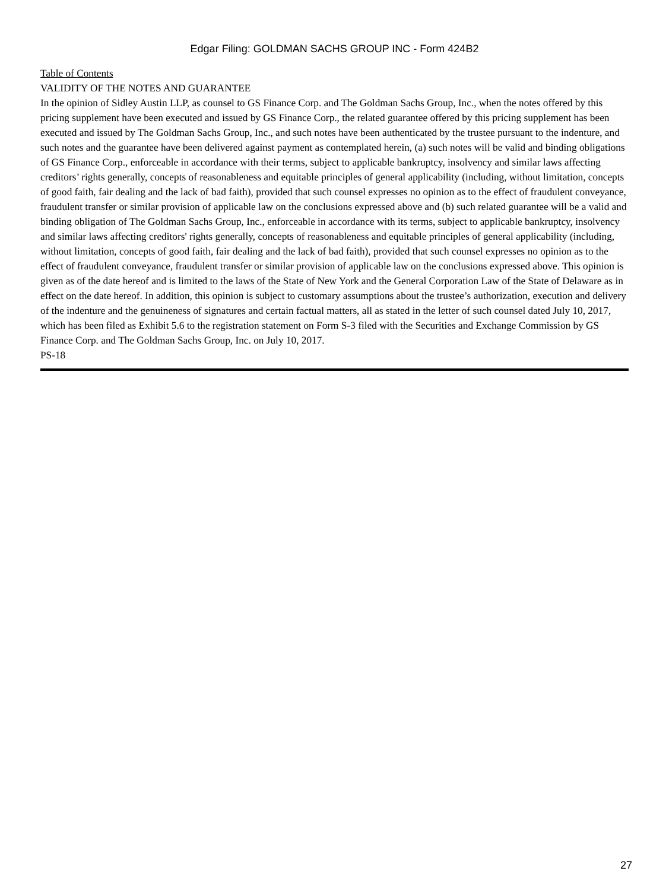Edgar Filing: GOLDMAN SACHS GROUP INC - Form 424B2
Table of Contents
VALIDITY OF THE NOTES AND GUARANTEE
In the opinion of Sidley Austin LLP, as counsel to GS Finance Corp. and The Goldman Sachs Group, Inc., when the notes offered by this pricing supplement have been executed and issued by GS Finance Corp., the related guarantee offered by this pricing supplement has been executed and issued by The Goldman Sachs Group, Inc., and such notes have been authenticated by the trustee pursuant to the indenture, and such notes and the guarantee have been delivered against payment as contemplated herein, (a) such notes will be valid and binding obligations of GS Finance Corp., enforceable in accordance with their terms, subject to applicable bankruptcy, insolvency and similar laws affecting creditors’ rights generally, concepts of reasonableness and equitable principles of general applicability (including, without limitation, concepts of good faith, fair dealing and the lack of bad faith), provided that such counsel expresses no opinion as to the effect of fraudulent conveyance, fraudulent transfer or similar provision of applicable law on the conclusions expressed above and (b) such related guarantee will be a valid and binding obligation of The Goldman Sachs Group, Inc., enforceable in accordance with its terms, subject to applicable bankruptcy, insolvency and similar laws affecting creditors' rights generally, concepts of reasonableness and equitable principles of general applicability (including, without limitation, concepts of good faith, fair dealing and the lack of bad faith), provided that such counsel expresses no opinion as to the effect of fraudulent conveyance, fraudulent transfer or similar provision of applicable law on the conclusions expressed above. This opinion is given as of the date hereof and is limited to the laws of the State of New York and the General Corporation Law of the State of Delaware as in effect on the date hereof. In addition, this opinion is subject to customary assumptions about the trustee’s authorization, execution and delivery of the indenture and the genuineness of signatures and certain factual matters, all as stated in the letter of such counsel dated July 10, 2017, which has been filed as Exhibit 5.6 to the registration statement on Form S-3 filed with the Securities and Exchange Commission by GS Finance Corp. and The Goldman Sachs Group, Inc. on July 10, 2017.
PS-18
27